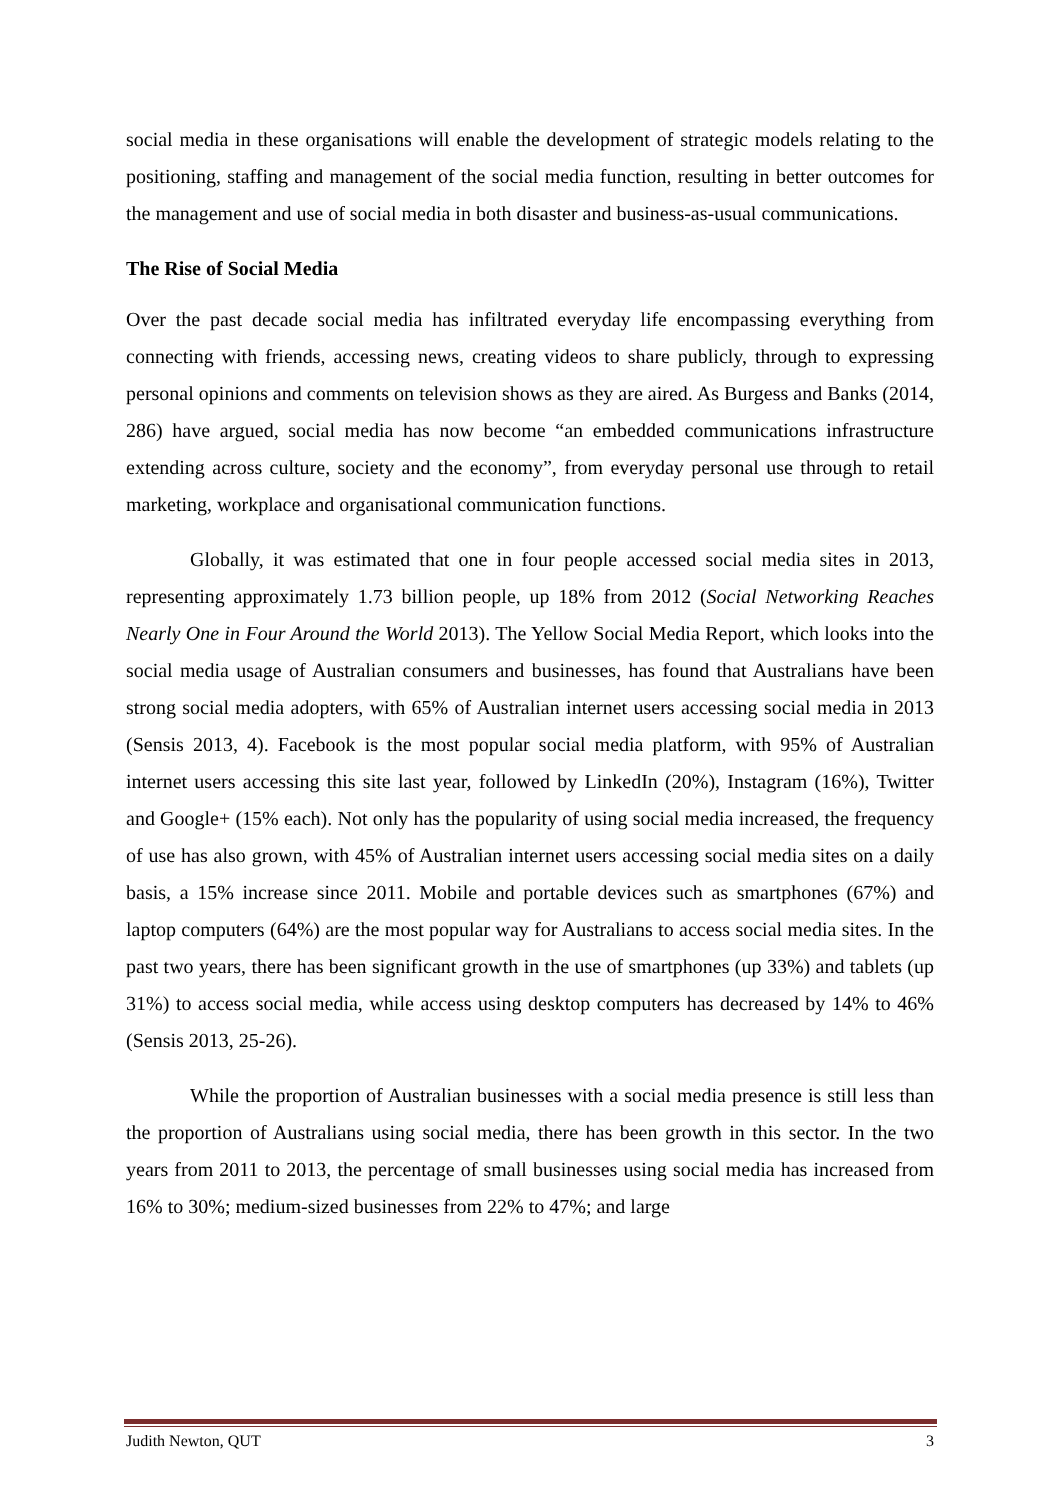social media in these organisations will enable the development of strategic models relating to the positioning, staffing and management of the social media function, resulting in better outcomes for the management and use of social media in both disaster and business-as-usual communications.
The Rise of Social Media
Over the past decade social media has infiltrated everyday life encompassing everything from connecting with friends, accessing news, creating videos to share publicly, through to expressing personal opinions and comments on television shows as they are aired. As Burgess and Banks (2014, 286) have argued, social media has now become “an embedded communications infrastructure extending across culture, society and the economy”, from everyday personal use through to retail marketing, workplace and organisational communication functions.
Globally, it was estimated that one in four people accessed social media sites in 2013, representing approximately 1.73 billion people, up 18% from 2012 (Social Networking Reaches Nearly One in Four Around the World 2013). The Yellow Social Media Report, which looks into the social media usage of Australian consumers and businesses, has found that Australians have been strong social media adopters, with 65% of Australian internet users accessing social media in 2013 (Sensis 2013, 4). Facebook is the most popular social media platform, with 95% of Australian internet users accessing this site last year, followed by LinkedIn (20%), Instagram (16%), Twitter and Google+ (15% each). Not only has the popularity of using social media increased, the frequency of use has also grown, with 45% of Australian internet users accessing social media sites on a daily basis, a 15% increase since 2011. Mobile and portable devices such as smartphones (67%) and laptop computers (64%) are the most popular way for Australians to access social media sites. In the past two years, there has been significant growth in the use of smartphones (up 33%) and tablets (up 31%) to access social media, while access using desktop computers has decreased by 14% to 46% (Sensis 2013, 25-26).
While the proportion of Australian businesses with a social media presence is still less than the proportion of Australians using social media, there has been growth in this sector. In the two years from 2011 to 2013, the percentage of small businesses using social media has increased from 16% to 30%; medium-sized businesses from 22% to 47%; and large
Judith Newton, QUT 3